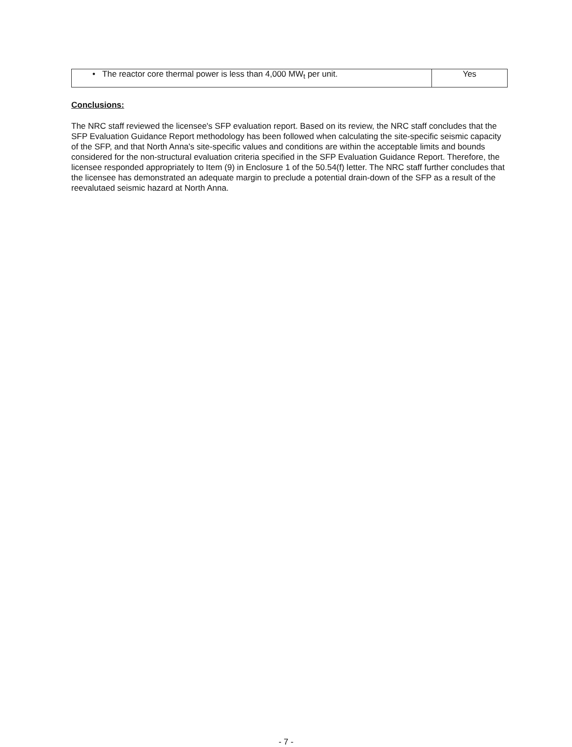| • The reactor core thermal power is less than 4,000 MW<sub>t</sub> per unit. | Yes |
Conclusions:
The NRC staff reviewed the licensee's SFP evaluation report. Based on its review, the NRC staff concludes that the SFP Evaluation Guidance Report methodology has been followed when calculating the site-specific seismic capacity of the SFP, and that North Anna's site-specific values and conditions are within the acceptable limits and bounds considered for the non-structural evaluation criteria specified in the SFP Evaluation Guidance Report. Therefore, the licensee responded appropriately to Item (9) in Enclosure 1 of the 50.54(f) letter. The NRC staff further concludes that the licensee has demonstrated an adequate margin to preclude a potential drain-down of the SFP as a result of the reevalutaed seismic hazard at North Anna.
- 7 -